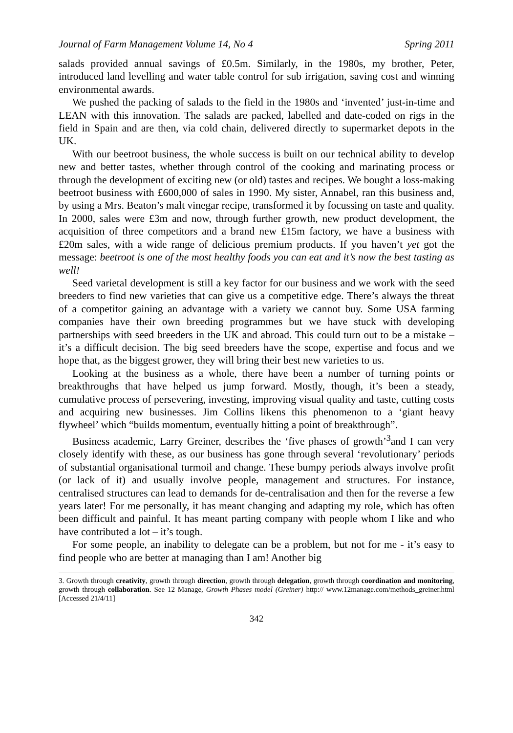Journal of Farm Management Volume 14, No 4 Spring 2011
salads provided annual savings of £0.5m. Similarly, in the 1980s, my brother, Peter, introduced land levelling and water table control for sub irrigation, saving cost and winning environmental awards.
We pushed the packing of salads to the field in the 1980s and ‘invented’ just-in-time and LEAN with this innovation. The salads are packed, labelled and date-coded on rigs in the field in Spain and are then, via cold chain, delivered directly to supermarket depots in the UK.
With our beetroot business, the whole success is built on our technical ability to develop new and better tastes, whether through control of the cooking and marinating process or through the development of exciting new (or old) tastes and recipes. We bought a loss-making beetroot business with £600,000 of sales in 1990. My sister, Annabel, ran this business and, by using a Mrs. Beaton’s malt vinegar recipe, transformed it by focussing on taste and quality. In 2000, sales were £3m and now, through further growth, new product development, the acquisition of three competitors and a brand new £15m factory, we have a business with £20m sales, with a wide range of delicious premium products. If you haven’t yet got the message: beetroot is one of the most healthy foods you can eat and it’s now the best tasting as well!
Seed varietal development is still a key factor for our business and we work with the seed breeders to find new varieties that can give us a competitive edge. There’s always the threat of a competitor gaining an advantage with a variety we cannot buy. Some USA farming companies have their own breeding programmes but we have stuck with developing partnerships with seed breeders in the UK and abroad. This could turn out to be a mistake – it’s a difficult decision. The big seed breeders have the scope, expertise and focus and we hope that, as the biggest grower, they will bring their best new varieties to us.
Looking at the business as a whole, there have been a number of turning points or breakthroughs that have helped us jump forward. Mostly, though, it’s been a steady, cumulative process of persevering, investing, improving visual quality and taste, cutting costs and acquiring new businesses. Jim Collins likens this phenomenon to a ‘giant heavy flywheel’ which “builds momentum, eventually hitting a point of breakthrough”.
Business academic, Larry Greiner, describes the ‘five phases of growth’<sup>3</sup>and I can very closely identify with these, as our business has gone through several ‘revolutionary’ periods of substantial organisational turmoil and change. These bumpy periods always involve profit (or lack of it) and usually involve people, management and structures. For instance, centralised structures can lead to demands for de-centralisation and then for the reverse a few years later! For me personally, it has meant changing and adapting my role, which has often been difficult and painful. It has meant parting company with people whom I like and who have contributed a lot – it’s tough.
For some people, an inability to delegate can be a problem, but not for me - it’s easy to find people who are better at managing than I am! Another big
3. Growth through creativity, growth through direction, growth through delegation, growth through coordination and monitoring, growth through collaboration. See 12 Manage, Growth Phases model (Greiner) http:// www.12manage.com/methods_greiner.html [Accessed 21/4/11]
342